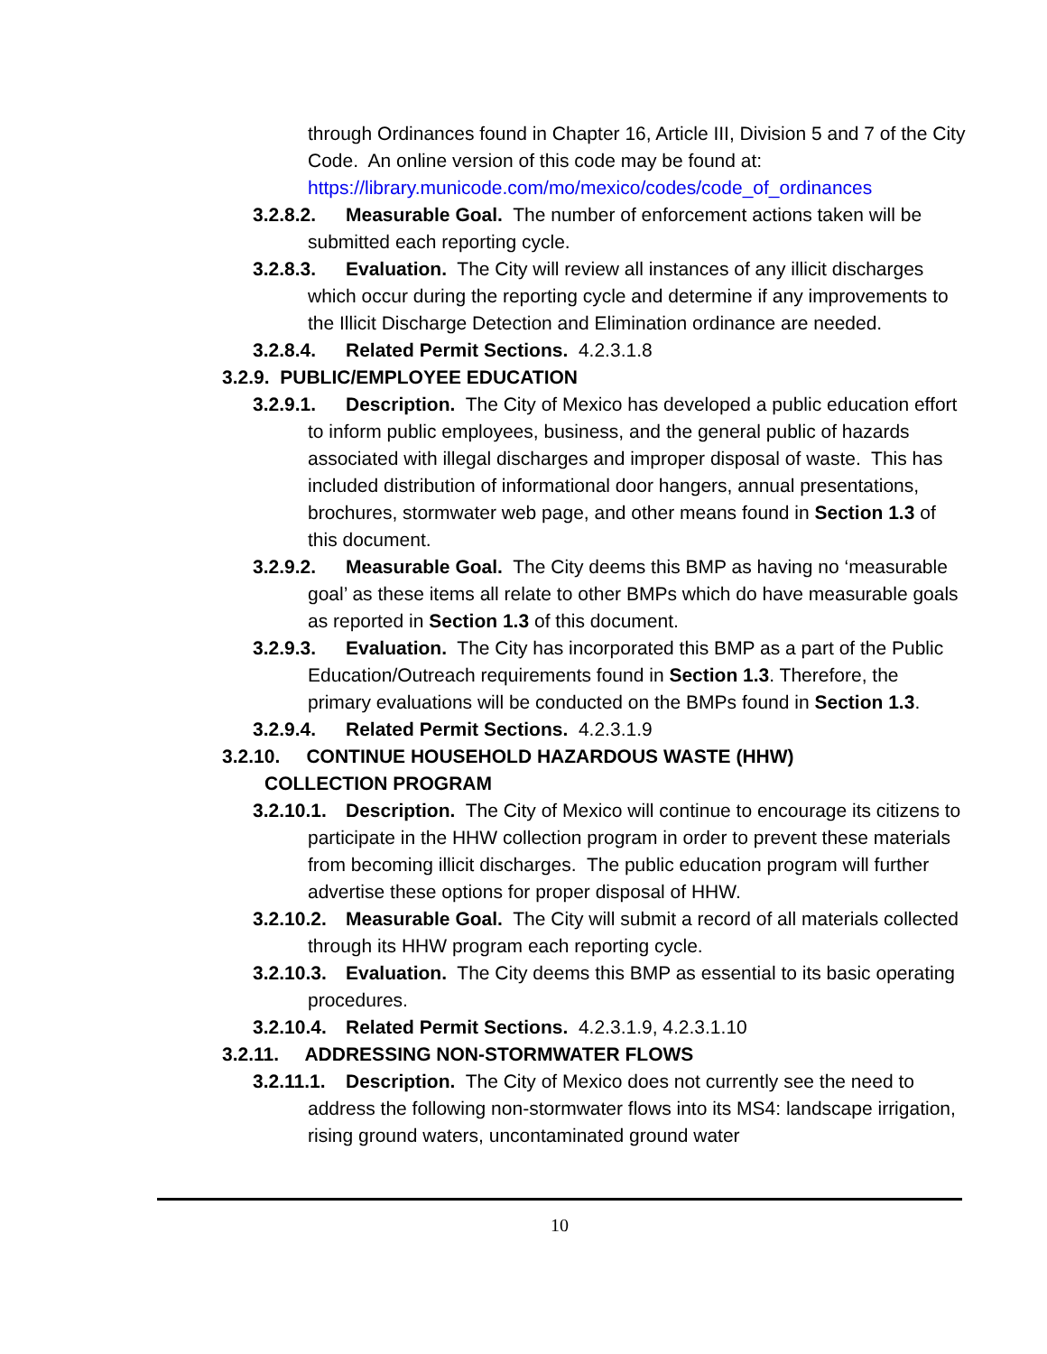through Ordinances found in Chapter 16, Article III, Division 5 and 7 of the City Code. An online version of this code may be found at: https://library.municode.com/mo/mexico/codes/code_of_ordinances
3.2.8.2. Measurable Goal. The number of enforcement actions taken will be submitted each reporting cycle.
3.2.8.3. Evaluation. The City will review all instances of any illicit discharges which occur during the reporting cycle and determine if any improvements to the Illicit Discharge Detection and Elimination ordinance are needed.
3.2.8.4. Related Permit Sections. 4.2.3.1.8
3.2.9. PUBLIC/EMPLOYEE EDUCATION
3.2.9.1. Description. The City of Mexico has developed a public education effort to inform public employees, business, and the general public of hazards associated with illegal discharges and improper disposal of waste. This has included distribution of informational door hangers, annual presentations, brochures, stormwater web page, and other means found in Section 1.3 of this document.
3.2.9.2. Measurable Goal. The City deems this BMP as having no ‘measurable goal’ as these items all relate to other BMPs which do have measurable goals as reported in Section 1.3 of this document.
3.2.9.3. Evaluation. The City has incorporated this BMP as a part of the Public Education/Outreach requirements found in Section 1.3. Therefore, the primary evaluations will be conducted on the BMPs found in Section 1.3.
3.2.9.4. Related Permit Sections. 4.2.3.1.9
3.2.10. CONTINUE HOUSEHOLD HAZARDOUS WASTE (HHW)
COLLECTION PROGRAM
3.2.10.1. Description. The City of Mexico will continue to encourage its citizens to participate in the HHW collection program in order to prevent these materials from becoming illicit discharges. The public education program will further advertise these options for proper disposal of HHW.
3.2.10.2. Measurable Goal. The City will submit a record of all materials collected through its HHW program each reporting cycle.
3.2.10.3. Evaluation. The City deems this BMP as essential to its basic operating procedures.
3.2.10.4. Related Permit Sections. 4.2.3.1.9, 4.2.3.1.10
3.2.11. ADDRESSING NON-STORMWATER FLOWS
3.2.11.1. Description. The City of Mexico does not currently see the need to address the following non-stormwater flows into its MS4: landscape irrigation, rising ground waters, uncontaminated ground water
10